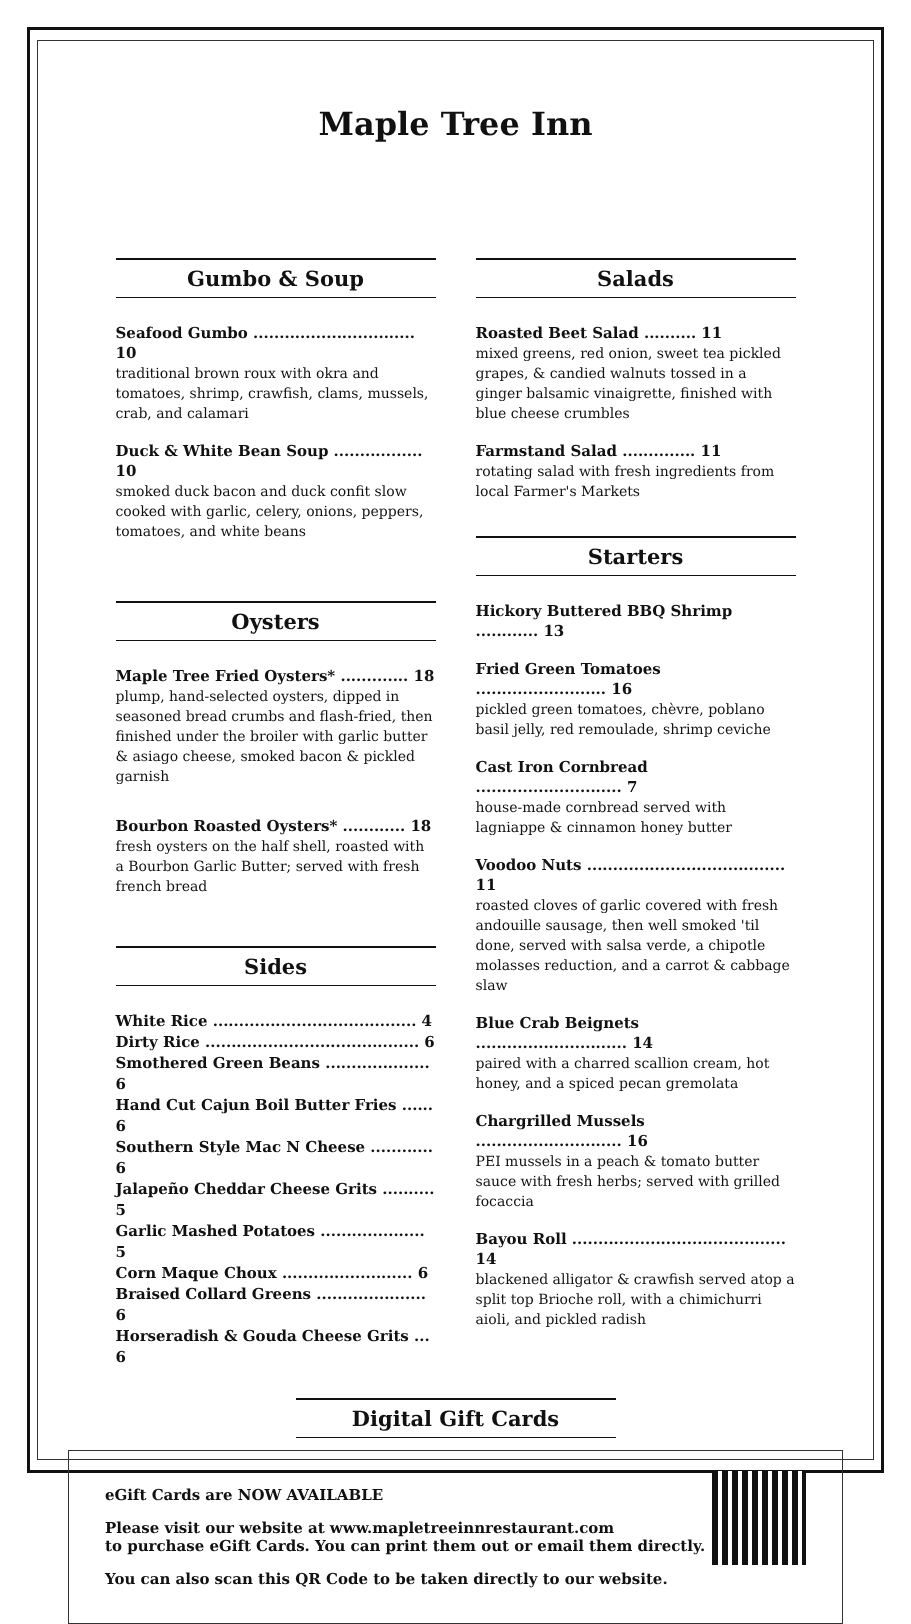Maple Tree Inn
Gumbo & Soup
Seafood Gumbo ............................... 10
traditional brown roux with okra and tomatoes, shrimp, crawfish, clams, mussels, crab, and calamari
Duck & White Bean Soup ................. 10
smoked duck bacon and duck confit slow cooked with garlic, celery, onions, peppers, tomatoes, and white beans
Oysters
Maple Tree Fried Oysters* ............. 18
plump, hand-selected oysters, dipped in seasoned bread crumbs and flash-fried, then finished under the broiler with garlic butter & asiago cheese, smoked bacon & pickled garnish
Bourbon Roasted Oysters* ............ 18
fresh oysters on the half shell, roasted with a Bourbon Garlic Butter; served with fresh french bread
Sides
White Rice ....................................... 4
Dirty Rice ......................................... 6
Smothered Green Beans .................... 6
Hand Cut Cajun Boil Butter Fries ...... 6
Southern Style Mac N Cheese ............ 6
Jalapeño Cheddar Cheese Grits .......... 5
Garlic Mashed Potatoes .................... 5
Corn Maque Choux ......................... 6
Braised Collard Greens ..................... 6
Horseradish & Gouda Cheese Grits ... 6
Salads
Roasted Beet Salad .......... 11
mixed greens, red onion, sweet tea pickled grapes, & candied walnuts tossed in a ginger balsamic vinaigrette, finished with blue cheese crumbles
Farmstand Salad .............. 11
rotating salad with fresh ingredients from local Farmer's Markets
Starters
Hickory Buttered BBQ Shrimp ............ 13
Fried Green Tomatoes ......................... 16
pickled green tomatoes, chèvre, poblano basil jelly, red remoulade, shrimp ceviche
Cast Iron Cornbread ............................ 7
house-made cornbread served with lagniappe & cinnamon honey butter
Voodoo Nuts ...................................... 11
roasted cloves of garlic covered with fresh andouille sausage, then well smoked 'til done, served with salsa verde, a chipotle molasses reduction, and a carrot & cabbage slaw
Blue Crab Beignets ............................. 14
paired with a charred scallion cream, hot honey, and a spiced pecan gremolata
Chargrilled Mussels ............................ 16
PEI mussels in a peach & tomato butter sauce with fresh herbs; served with grilled focaccia
Bayou Roll ......................................... 14
blackened alligator & crawfish served atop a split top Brioche roll, with a chimichurri aioli, and pickled radish
Digital Gift Cards
eGift Cards are NOW AVAILABLE
Please visit our website at www.mapletreeinnrestaurant.com
to purchase eGift Cards. You can print them out or email them directly.
You can also scan this QR Code to be taken directly to our website.